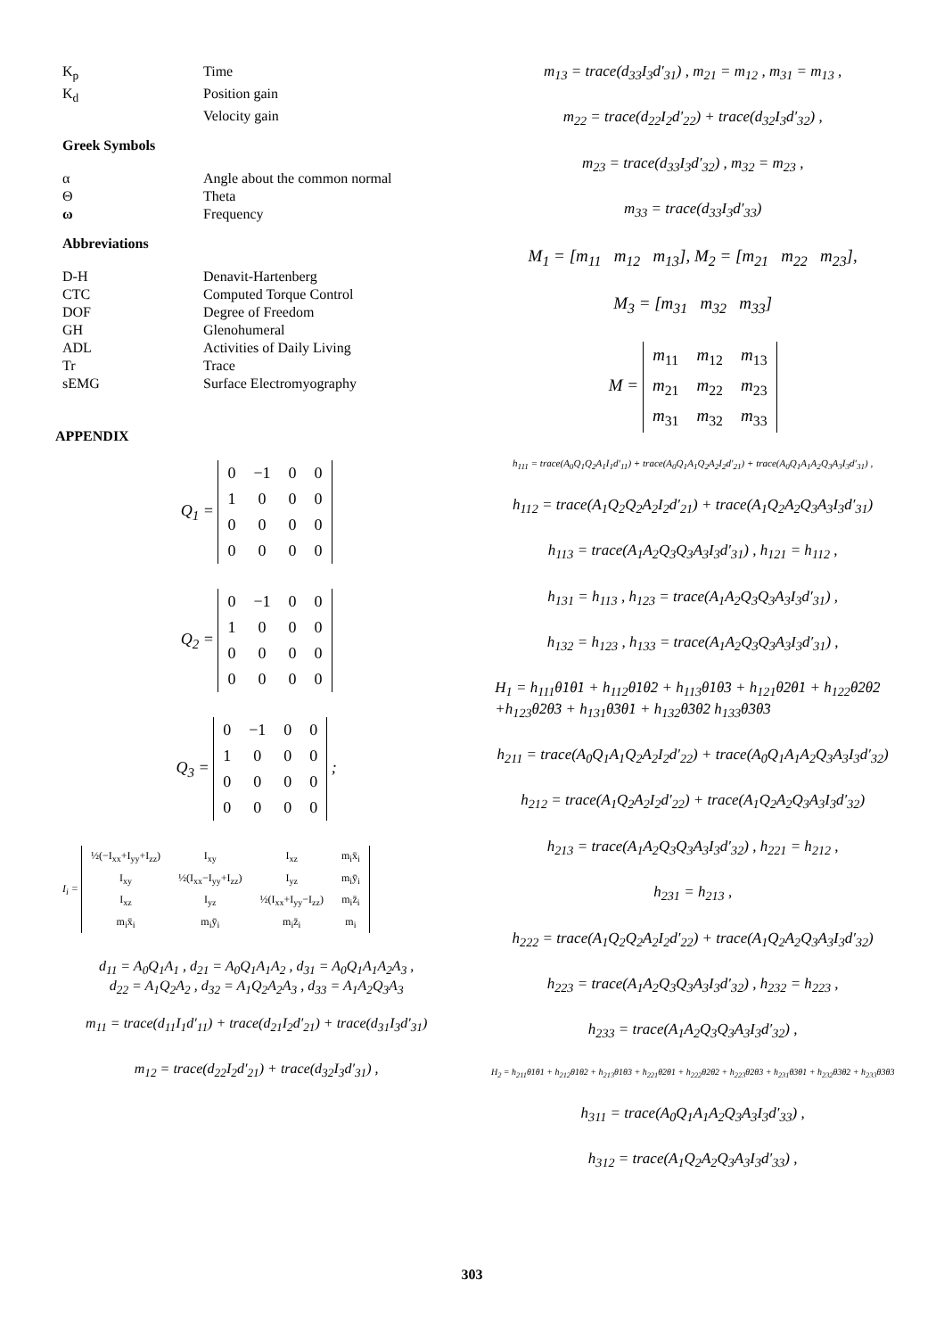| K<sub>p</sub> | Time |
| K<sub>d</sub> | Position gain |
| | Velocity gain |
Greek Symbols
| α | Angle about the common normal |
| Θ | Theta |
| ω | Frequency |
Abbreviations
| D-H | Denavit-Hartenberg |
| CTC | Computed Torque Control |
| DOF | Degree of Freedom |
| GH | Glenohumeral |
| ADL | Activities of Daily Living |
| Tr | Trace |
| sEMG | Surface Electromyography |
APPENDIX
Q<sub>1</sub> =
| 0 | −1 | 0 | 0 |
| 1 | 0 | 0 | 0 |
| 0 | 0 | 0 | 0 |
| 0 | 0 | 0 | 0 |
Q<sub>2</sub> =
| 0 | −1 | 0 | 0 |
| 1 | 0 | 0 | 0 |
| 0 | 0 | 0 | 0 |
| 0 | 0 | 0 | 0 |
Q<sub>3</sub> =
| 0 | −1 | 0 | 0 |
| 1 | 0 | 0 | 0 |
| 0 | 0 | 0 | 0 |
| 0 | 0 | 0 | 0 |
;
I<sub>i</sub> =
| ½(−I<sub>xx</sub>+I<sub>yy</sub>+I<sub>zz</sub>) | I<sub>xy</sub> | I<sub>xz</sub> | m<sub>i</sub>x̄<sub>i</sub> |
| I<sub>xy</sub> | ½(I<sub>xx</sub>−I<sub>yy</sub>+I<sub>zz</sub>) | I<sub>yz</sub> | m<sub>i</sub>ȳ<sub>i</sub> |
| I<sub>xz</sub> | I<sub>yz</sub> | ½(I<sub>xx</sub>+I<sub>yy</sub>−I<sub>zz</sub>) | m<sub>i</sub>z̄<sub>i</sub> |
| m<sub>i</sub>x̄<sub>i</sub> | m<sub>i</sub>ȳ<sub>i</sub> | m<sub>i</sub>z̄<sub>i</sub> | m<sub>i</sub> |
d<sub>11</sub> = A<sub>0</sub>Q<sub>1</sub>A<sub>1</sub> , d<sub>21</sub> = A<sub>0</sub>Q<sub>1</sub>A<sub>1</sub>A<sub>2</sub> , d<sub>31</sub> = A<sub>0</sub>Q<sub>1</sub>A<sub>1</sub>A<sub>2</sub>A<sub>3</sub> ,
d<sub>22</sub> = A<sub>1</sub>Q<sub>2</sub>A<sub>2</sub> , d<sub>32</sub> = A<sub>1</sub>Q<sub>2</sub>A<sub>2</sub>A<sub>3</sub> , d<sub>33</sub> = A<sub>1</sub>A<sub>2</sub>Q<sub>3</sub>A<sub>3</sub>
m<sub>11</sub> = trace(d<sub>11</sub>I<sub>1</sub>d′<sub>11</sub>) + trace(d<sub>21</sub>I<sub>2</sub>d′<sub>21</sub>) + trace(d<sub>31</sub>I<sub>3</sub>d′<sub>31</sub>)
m<sub>12</sub> = trace(d<sub>22</sub>I<sub>2</sub>d′<sub>21</sub>) + trace(d<sub>32</sub>I<sub>3</sub>d′<sub>31</sub>) ,
m<sub>13</sub> = trace(d<sub>33</sub>I<sub>3</sub>d′<sub>31</sub>) , m<sub>21</sub> = m<sub>12</sub> , m<sub>31</sub> = m<sub>13</sub> ,
m<sub>22</sub> = trace(d<sub>22</sub>I<sub>2</sub>d′<sub>22</sub>) + trace(d<sub>32</sub>I<sub>3</sub>d′<sub>32</sub>) ,
m<sub>23</sub> = trace(d<sub>33</sub>I<sub>3</sub>d′<sub>32</sub>) , m<sub>32</sub> = m<sub>23</sub> ,
m<sub>33</sub> = trace(d<sub>33</sub>I<sub>3</sub>d′<sub>33</sub>)
M<sub>1</sub> = [m<sub>11</sub> m<sub>12</sub> m<sub>13</sub>], M<sub>2</sub> = [m<sub>21</sub> m<sub>22</sub> m<sub>23</sub>],
M<sub>3</sub> = [m<sub>31</sub> m<sub>32</sub> m<sub>33</sub>]
M =
| m<sub>11</sub> | m<sub>12</sub> | m<sub>13</sub> |
| m<sub>21</sub> | m<sub>22</sub> | m<sub>23</sub> |
| m<sub>31</sub> | m<sub>32</sub> | m<sub>33</sub> |
h<sub>111</sub> = trace(A<sub>0</sub>Q<sub>1</sub>Q<sub>2</sub>A<sub>1</sub>I<sub>1</sub>d′<sub>11</sub>) + trace(A<sub>0</sub>Q<sub>1</sub>A<sub>1</sub>Q<sub>2</sub>A<sub>2</sub>I<sub>2</sub>d′<sub>21</sub>) + trace(A<sub>0</sub>Q<sub>1</sub>A<sub>1</sub>A<sub>2</sub>Q<sub>3</sub>A<sub>3</sub>I<sub>3</sub>d′<sub>31</sub>) ,
h<sub>112</sub> = trace(A<sub>1</sub>Q<sub>2</sub>Q<sub>2</sub>A<sub>2</sub>I<sub>2</sub>d′<sub>21</sub>) + trace(A<sub>1</sub>Q<sub>2</sub>A<sub>2</sub>Q<sub>3</sub>A<sub>3</sub>I<sub>3</sub>d′<sub>31</sub>)
h<sub>113</sub> = trace(A<sub>1</sub>A<sub>2</sub>Q<sub>3</sub>Q<sub>3</sub>A<sub>3</sub>I<sub>3</sub>d′<sub>31</sub>) , h<sub>121</sub> = h<sub>112</sub> ,
h<sub>131</sub> = h<sub>113</sub> , h<sub>123</sub> = trace(A<sub>1</sub>A<sub>2</sub>Q<sub>3</sub>Q<sub>3</sub>A<sub>3</sub>I<sub>3</sub>d′<sub>31</sub>) ,
h<sub>132</sub> = h<sub>123</sub> , h<sub>133</sub> = trace(A<sub>1</sub>A<sub>2</sub>Q<sub>3</sub>Q<sub>3</sub>A<sub>3</sub>I<sub>3</sub>d′<sub>31</sub>) ,
H<sub>1</sub> = h<sub>111</sub>θ̇1θ̇1 + h<sub>112</sub>θ̇1θ̇2 + h<sub>113</sub>θ̇1θ̇3 + h<sub>121</sub>θ̇2θ̇1 + h<sub>122</sub>θ̇2θ̇2
+h<sub>123</sub>θ̇2θ̇3 + h<sub>131</sub>θ̇3θ̇1 + h<sub>132</sub>θ̇3θ̇2 h<sub>133</sub>θ̇3θ̇3
h<sub>211</sub> = trace(A<sub>0</sub>Q<sub>1</sub>A<sub>1</sub>Q<sub>2</sub>A<sub>2</sub>I<sub>2</sub>d′<sub>22</sub>) + trace(A<sub>0</sub>Q<sub>1</sub>A<sub>1</sub>A<sub>2</sub>Q<sub>3</sub>A<sub>3</sub>I<sub>3</sub>d′<sub>32</sub>)
h<sub>212</sub> = trace(A<sub>1</sub>Q<sub>2</sub>A<sub>2</sub>I<sub>2</sub>d′<sub>22</sub>) + trace(A<sub>1</sub>Q<sub>2</sub>A<sub>2</sub>Q<sub>3</sub>A<sub>3</sub>I<sub>3</sub>d′<sub>32</sub>)
h<sub>213</sub> = trace(A<sub>1</sub>A<sub>2</sub>Q<sub>3</sub>Q<sub>3</sub>A<sub>3</sub>I<sub>3</sub>d′<sub>32</sub>) , h<sub>221</sub> = h<sub>212</sub> ,
h<sub>231</sub> = h<sub>213</sub> ,
h<sub>222</sub> = trace(A<sub>1</sub>Q<sub>2</sub>Q<sub>2</sub>A<sub>2</sub>I<sub>2</sub>d′<sub>22</sub>) + trace(A<sub>1</sub>Q<sub>2</sub>A<sub>2</sub>Q<sub>3</sub>A<sub>3</sub>I<sub>3</sub>d′<sub>32</sub>)
h<sub>223</sub> = trace(A<sub>1</sub>A<sub>2</sub>Q<sub>3</sub>Q<sub>3</sub>A<sub>3</sub>I<sub>3</sub>d′<sub>32</sub>) , h<sub>232</sub> = h<sub>223</sub> ,
h<sub>233</sub> = trace(A<sub>1</sub>A<sub>2</sub>Q<sub>3</sub>Q<sub>3</sub>A<sub>3</sub>I<sub>3</sub>d′<sub>32</sub>) ,
H<sub>2</sub> = h<sub>211</sub>θ̇1θ̇1 + h<sub>212</sub>θ̇1θ̇2 + h<sub>213</sub>θ̇1θ̇3 + h<sub>221</sub>θ̇2θ̇1 + h<sub>222</sub>θ̇2θ̇2 + h<sub>223</sub>θ̇2θ̇3 + h<sub>231</sub>θ̇3θ̇1 + h<sub>232</sub>θ̇3θ̇2 + h<sub>233</sub>θ̇3θ̇3
h<sub>311</sub> = trace(A<sub>0</sub>Q<sub>1</sub>A<sub>1</sub>A<sub>2</sub>Q<sub>3</sub>A<sub>3</sub>I<sub>3</sub>d′<sub>33</sub>) ,
h<sub>312</sub> = trace(A<sub>1</sub>Q<sub>2</sub>A<sub>2</sub>Q<sub>3</sub>A<sub>3</sub>I<sub>3</sub>d′<sub>33</sub>) ,
303